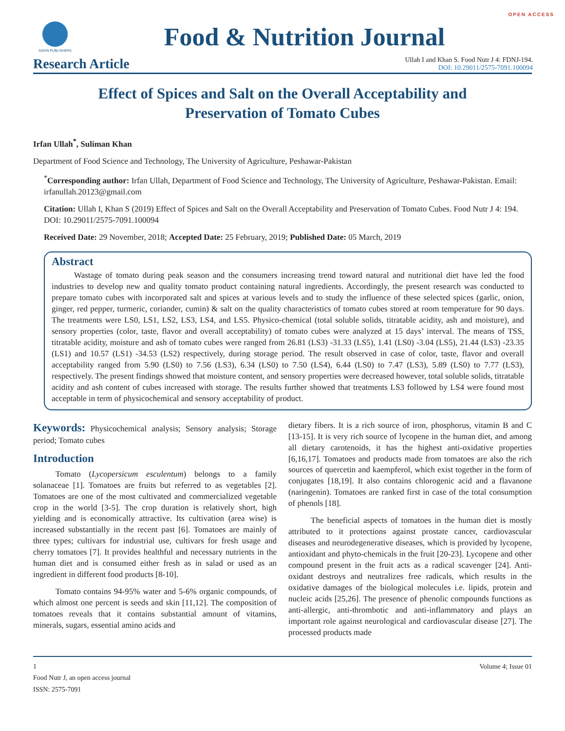OPEN ACCESS
GAVIN PUBLISHERS
Food & Nutrition Journal
Research Article
Ullah I and Khan S. Food Nutr J 4: FDNJ-194.
DOI: 10.29011/2575-7091.100094
Effect of Spices and Salt on the Overall Acceptability and
Preservation of Tomato Cubes
Irfan Ullah<sup>*</sup>, Suliman Khan
Department of Food Science and Technology, The University of Agriculture, Peshawar-Pakistan
<sup>*</sup> Corresponding author: Irfan Ullah, Department of Food Science and Technology, The University of Agriculture, Peshawar-Pakistan. Email: irfanullah.20123@gmail.com
Citation: Ullah I, Khan S (2019) Effect of Spices and Salt on the Overall Acceptability and Preservation of Tomato Cubes. Food Nutr J 4: 194. DOI: 10.29011/2575-7091.100094
Received Date: 29 November, 2018; Accepted Date: 25 February, 2019; Published Date: 05 March, 2019
Abstract
Wastage of tomato during peak season and the consumers increasing trend toward natural and nutritional diet have led the food industries to develop new and quality tomato product containing natural ingredients. Accordingly, the present research was conducted to prepare tomato cubes with incorporated salt and spices at various levels and to study the influence of these selected spices (garlic, onion, ginger, red pepper, turmeric, coriander, cumin) & salt on the quality characteristics of tomato cubes stored at room temperature for 90 days. The treatments were LS0, LS1, LS2, LS3, LS4, and LS5. Physico-chemical (total soluble solids, titratable acidity, ash and moisture), and sensory properties (color, taste, flavor and overall acceptability) of tomato cubes were analyzed at 15 days’ interval. The means of TSS, titratable acidity, moisture and ash of tomato cubes were ranged from 26.81 (LS3) -31.33 (LS5), 1.41 (LS0) -3.04 (LS5), 21.44 (LS3) -23.35 (LS1) and 10.57 (LS1) -34.53 (LS2) respectively, during storage period. The result observed in case of color, taste, flavor and overall acceptability ranged from 5.90 (LS0) to 7.56 (LS3), 6.34 (LS0) to 7.50 (LS4), 6.44 (LS0) to 7.47 (LS3), 5.89 (LS0) to 7.77 (LS3), respectively. The present findings showed that moisture content, and sensory properties were decreased however, total soluble solids, titratable acidity and ash content of cubes increased with storage. The results further showed that treatments LS3 followed by LS4 were found most acceptable in term of physicochemical and sensory acceptability of product.
Keywords: Physicochemical analysis; Sensory analysis; Storage period; Tomato cubes
Introduction
Tomato (Lycopersicum esculentum) belongs to a family solanaceae [1]. Tomatoes are fruits but referred to as vegetables [2]. Tomatoes are one of the most cultivated and commercialized vegetable crop in the world [3-5]. The crop duration is relatively short, high yielding and is economically attractive. Its cultivation (area wise) is increased substantially in the recent past [6]. Tomatoes are mainly of three types; cultivars for industrial use, cultivars for fresh usage and cherry tomatoes [7]. It provides healthful and necessary nutrients in the human diet and is consumed either fresh as in salad or used as an ingredient in different food products [8-10].
Tomato contains 94-95% water and 5-6% organic compounds, of which almost one percent is seeds and skin [11,12]. The composition of tomatoes reveals that it contains substantial amount of vitamins, minerals, sugars, essential amino acids and
dietary fibers. It is a rich source of iron, phosphorus, vitamin B and C [13-15]. It is very rich source of lycopene in the human diet, and among all dietary carotenoids, it has the highest anti-oxidative properties [6,16,17]. Tomatoes and products made from tomatoes are also the rich sources of quercetin and kaempferol, which exist together in the form of conjugates [18,19]. It also contains chlorogenic acid and a flavanone (naringenin). Tomatoes are ranked first in case of the total consumption of phenols [18].
The beneficial aspects of tomatoes in the human diet is mostly attributed to it protections against prostate cancer, cardiovascular diseases and neurodegenerative diseases, which is provided by lycopene, antioxidant and phyto-chemicals in the fruit [20-23]. Lycopene and other compound present in the fruit acts as a radical scavenger [24]. Anti-oxidant destroys and neutralizes free radicals, which results in the oxidative damages of the biological molecules i.e. lipids, protein and nucleic acids [25,26]. The presence of phenolic compounds functions as anti-allergic, anti-thrombotic and anti-inflammatory and plays an important role against neurological and cardiovascular disease [27]. The processed products made
1
Food Nutr J, an open access journal
ISSN: 2575-7091
Volume 4; Issue 01